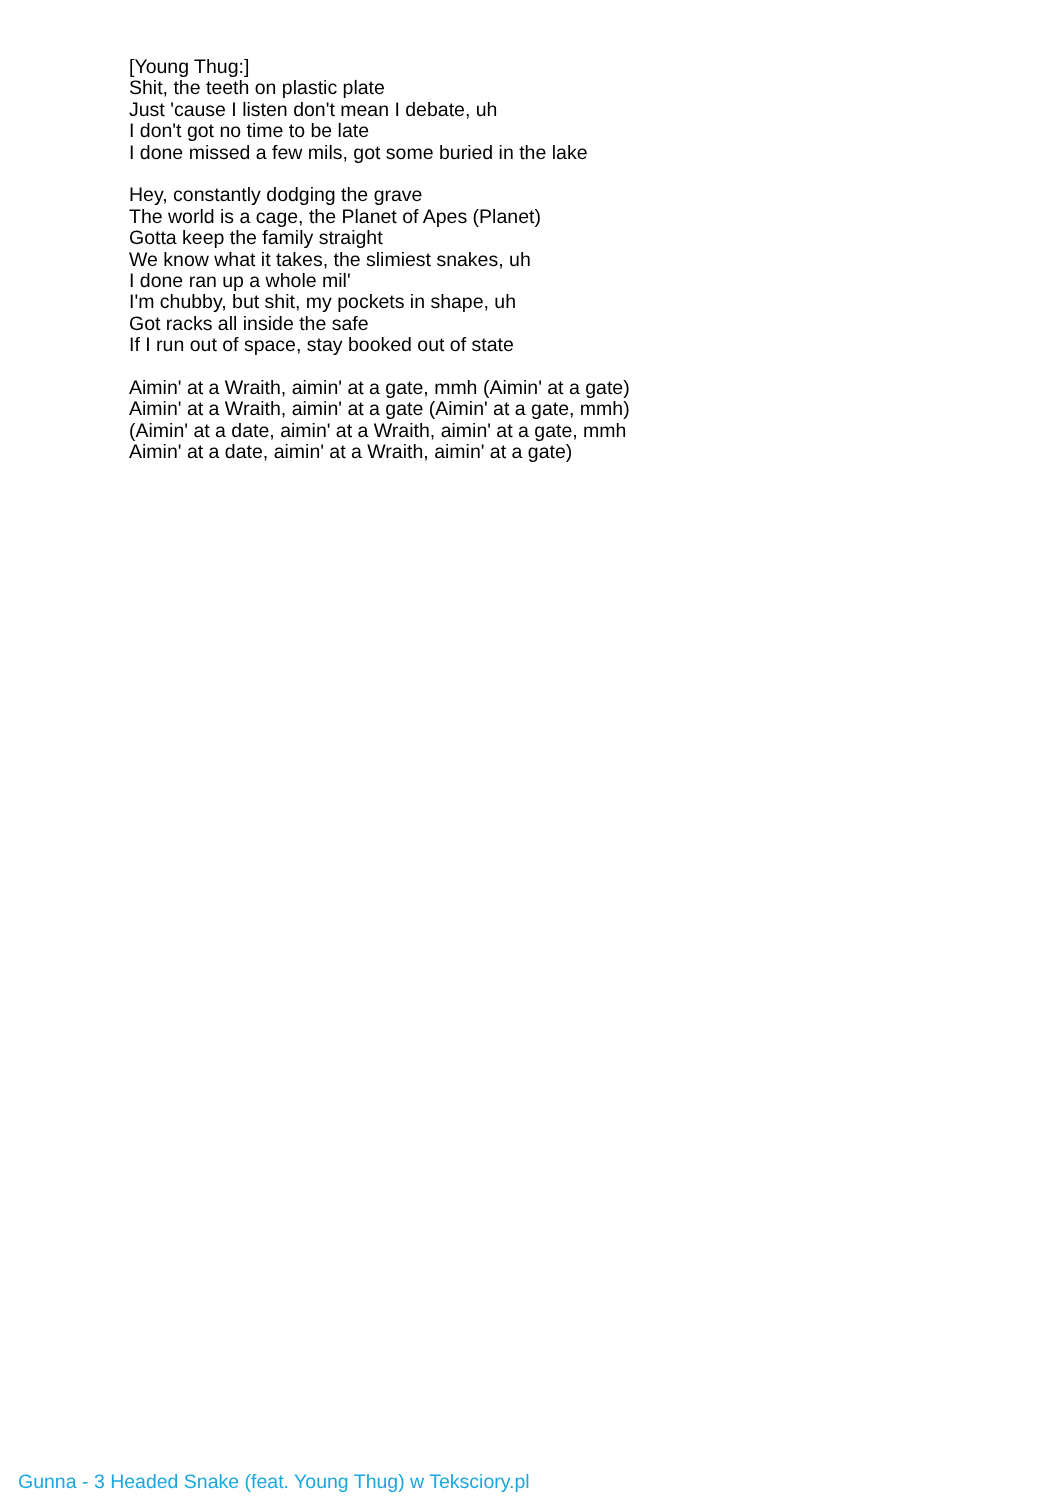[Young Thug:]
Shit, the teeth on plastic plate
Just 'cause I listen don't mean I debate, uh
I don't got no time to be late
I done missed a few mils, got some buried in the lake
Hey, constantly dodging the grave
The world is a cage, the Planet of Apes (Planet)
Gotta keep the family straight
We know what it takes, the slimiest snakes, uh
I done ran up a whole mil'
I'm chubby, but shit, my pockets in shape, uh
Got racks all inside the safe
If I run out of space, stay booked out of state
Aimin' at a Wraith, aimin' at a gate, mmh (Aimin' at a gate)
Aimin' at a Wraith, aimin' at a gate (Aimin' at a gate, mmh)
(Aimin' at a date, aimin' at a Wraith, aimin' at a gate, mmh
Aimin' at a date, aimin' at a Wraith, aimin' at a gate)
Gunna - 3 Headed Snake (feat. Young Thug) w Teksciory.pl